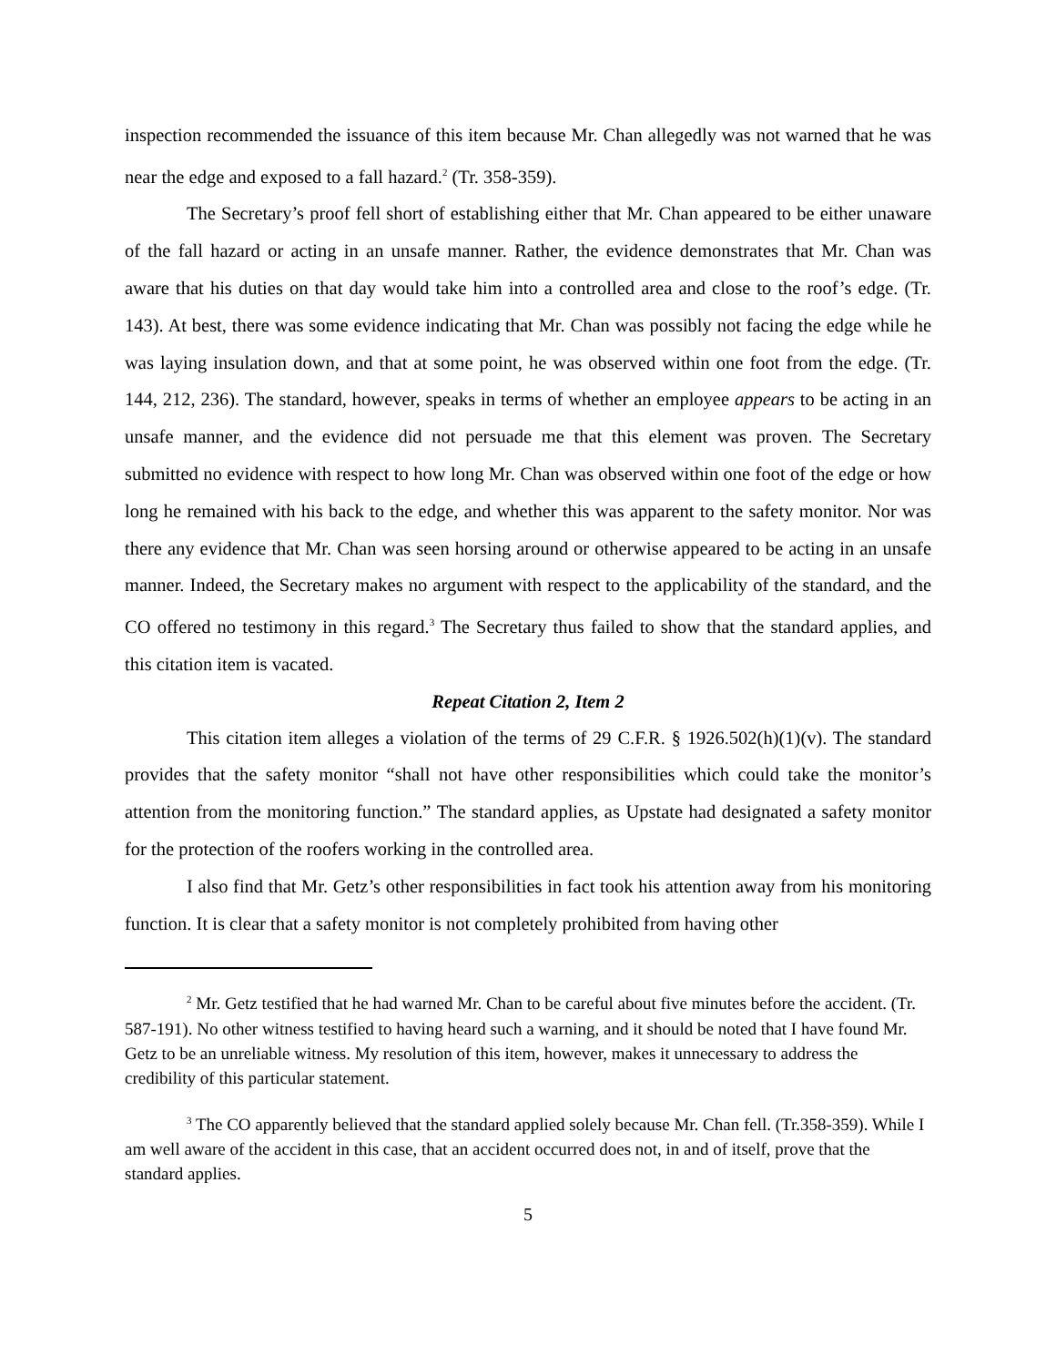inspection recommended the issuance of this item because Mr. Chan allegedly was not warned that he was near the edge and exposed to a fall hazard.<sup>2</sup> (Tr. 358-359).
The Secretary’s proof fell short of establishing either that Mr. Chan appeared to be either unaware of the fall hazard or acting in an unsafe manner. Rather, the evidence demonstrates that Mr. Chan was aware that his duties on that day would take him into a controlled area and close to the roof’s edge. (Tr. 143). At best, there was some evidence indicating that Mr. Chan was possibly not facing the edge while he was laying insulation down, and that at some point, he was observed within one foot from the edge. (Tr. 144, 212, 236). The standard, however, speaks in terms of whether an employee appears to be acting in an unsafe manner, and the evidence did not persuade me that this element was proven. The Secretary submitted no evidence with respect to how long Mr. Chan was observed within one foot of the edge or how long he remained with his back to the edge, and whether this was apparent to the safety monitor. Nor was there any evidence that Mr. Chan was seen horsing around or otherwise appeared to be acting in an unsafe manner. Indeed, the Secretary makes no argument with respect to the applicability of the standard, and the CO offered no testimony in this regard.<sup>3</sup> The Secretary thus failed to show that the standard applies, and this citation item is vacated.
Repeat Citation 2, Item 2
This citation item alleges a violation of the terms of 29 C.F.R. § 1926.502(h)(1)(v). The standard provides that the safety monitor “shall not have other responsibilities which could take the monitor’s attention from the monitoring function.” The standard applies, as Upstate had designated a safety monitor for the protection of the roofers working in the controlled area.
I also find that Mr. Getz’s other responsibilities in fact took his attention away from his monitoring function. It is clear that a safety monitor is not completely prohibited from having other
<sup>2</sup> Mr. Getz testified that he had warned Mr. Chan to be careful about five minutes before the accident. (Tr. 587-191). No other witness testified to having heard such a warning, and it should be noted that I have found Mr. Getz to be an unreliable witness. My resolution of this item, however, makes it unnecessary to address the credibility of this particular statement.
<sup>3</sup> The CO apparently believed that the standard applied solely because Mr. Chan fell. (Tr.358-359). While I am well aware of the accident in this case, that an accident occurred does not, in and of itself, prove that the standard applies.
5